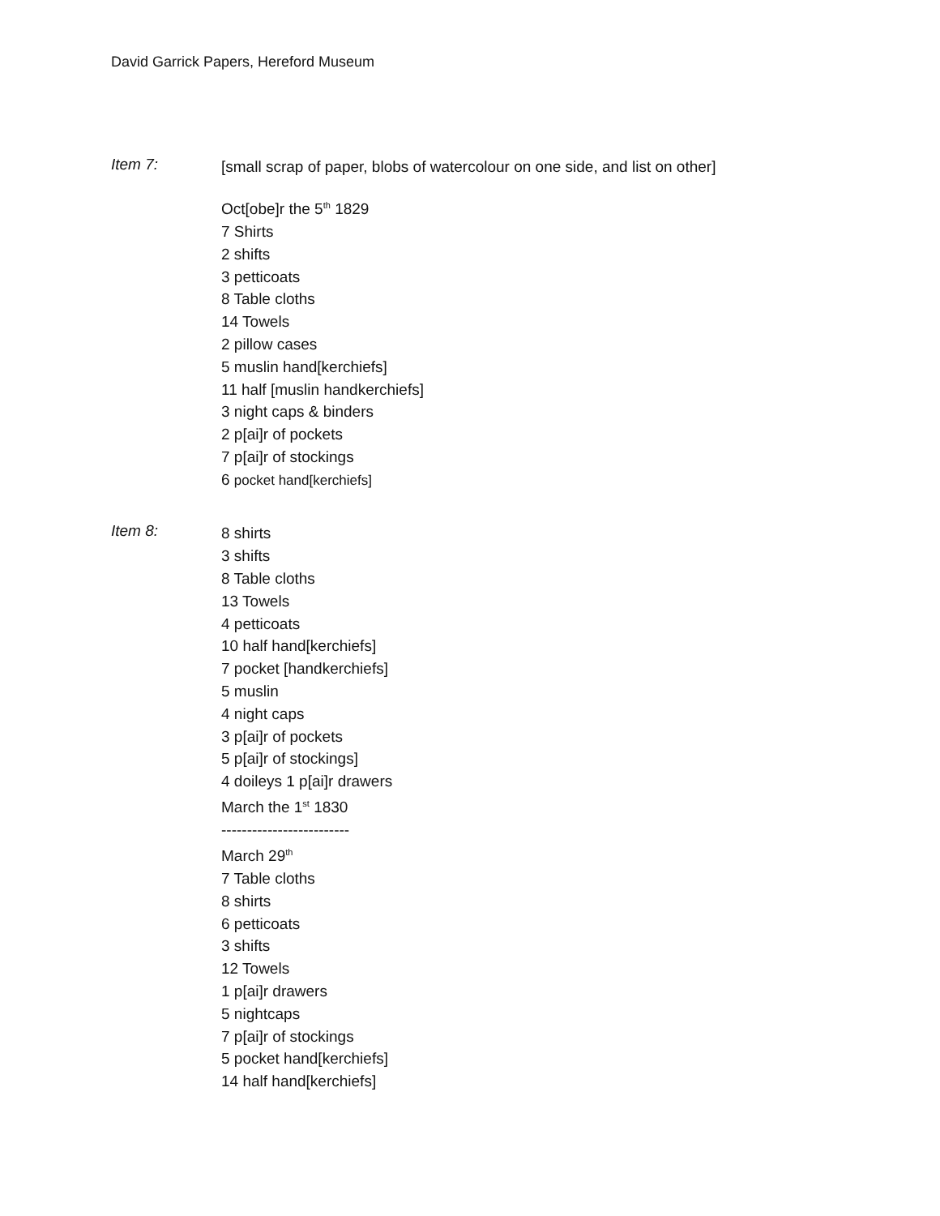David Garrick Papers, Hereford Museum
Item 7:
[small scrap of paper, blobs of watercolour on one side, and list on other]
Oct[obe]r the 5<sup>th</sup> 1829
7 Shirts
2 shifts
3 petticoats
8 Table cloths
14 Towels
2 pillow cases
5 muslin hand[kerchiefs]
11 half [muslin handkerchiefs]
3 night caps & binders
2 p[ai]r of pockets
7 p[ai]r of stockings
6 pocket hand[kerchiefs]
Item 8:
8 shirts
3 shifts
8 Table cloths
13 Towels
4 petticoats
10 half hand[kerchiefs]
7 pocket [handkerchiefs]
5 muslin
4 night caps
3 p[ai]r of pockets
5 p[ai]r of stockings]
4 doileys 1 p[ai]r drawers
March the 1<sup>st</sup> 1830
-------------------------
March 29<sup>th</sup>
7 Table cloths
8 shirts
6 petticoats
3 shifts
12 Towels
1 p[ai]r drawers
5 nightcaps
7 p[ai]r of stockings
5 pocket hand[kerchiefs]
14 half hand[kerchiefs]